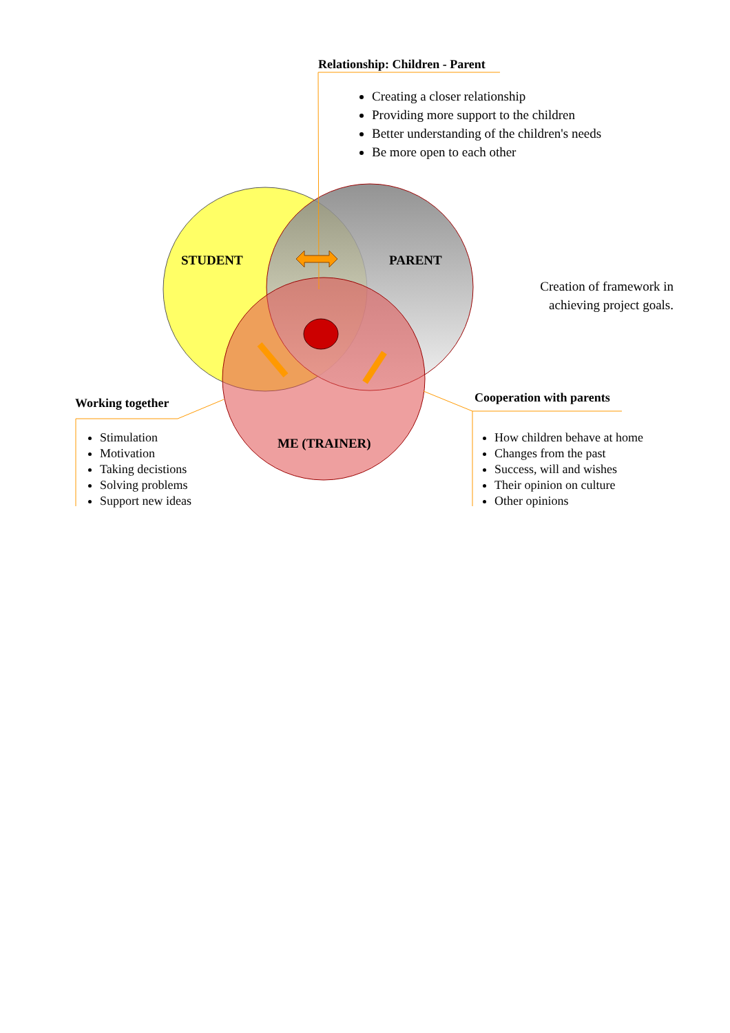Relationship: Children - Parent
Creating a closer relationship
Providing more support to the children
Better understanding of the children's needs
Be more open to each other
STUDENT PARENT
ME (TRAINER)
Creation of framework in achieving project goals.
Working together
Stimulation
Motivation
Taking decistions
Solving problems
Support new ideas
Cooperation with parents
How children behave at home
Changes from the past
Success, will and wishes
Their opinion on culture
Other opinions